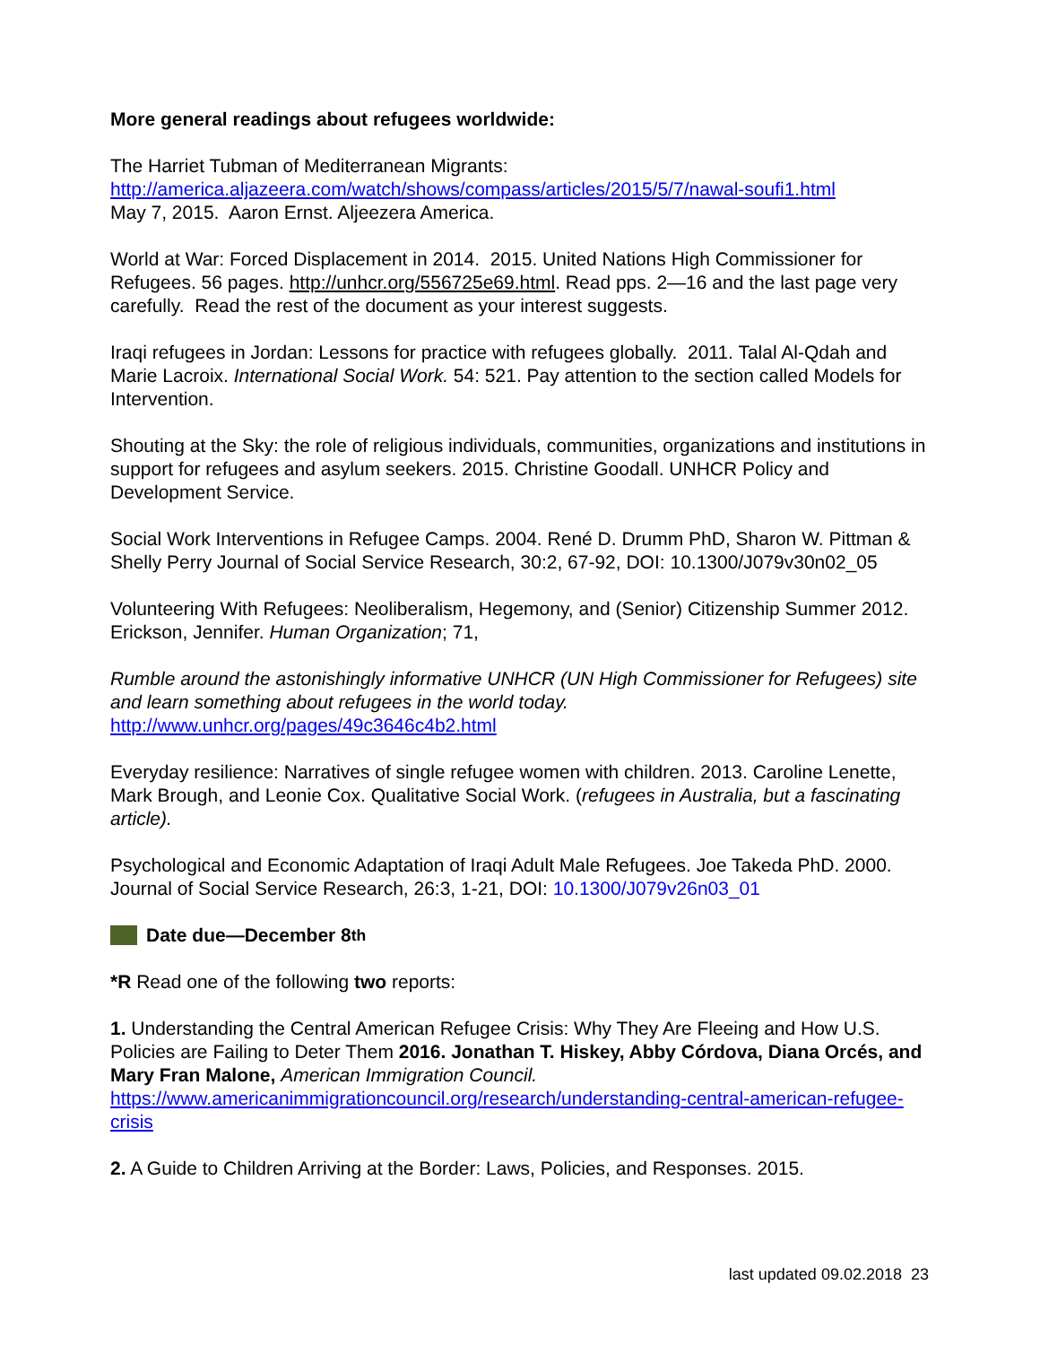More general readings about refugees worldwide:
The Harriet Tubman of Mediterranean Migrants:
http://america.aljazeera.com/watch/shows/compass/articles/2015/5/7/nawal-soufi1.html
May 7, 2015. Aaron Ernst. Aljeezera America.
World at War: Forced Displacement in 2014. 2015. United Nations High Commissioner for Refugees. 56 pages. http://unhcr.org/556725e69.html. Read pps. 2—16 and the last page very carefully. Read the rest of the document as your interest suggests.
Iraqi refugees in Jordan: Lessons for practice with refugees globally. 2011. Talal Al-Qdah and Marie Lacroix. International Social Work. 54: 521. Pay attention to the section called Models for Intervention.
Shouting at the Sky: the role of religious individuals, communities, organizations and institutions in support for refugees and asylum seekers. 2015. Christine Goodall. UNHCR Policy and Development Service.
Social Work Interventions in Refugee Camps. 2004. René D. Drumm PhD, Sharon W. Pittman & Shelly Perry Journal of Social Service Research, 30:2, 67-92, DOI: 10.1300/J079v30n02_05
Volunteering With Refugees: Neoliberalism, Hegemony, and (Senior) Citizenship Summer 2012. Erickson, Jennifer. Human Organization; 71,
Rumble around the astonishingly informative UNHCR (UN High Commissioner for Refugees) site and learn something about refugees in the world today.
http://www.unhcr.org/pages/49c3646c4b2.html
Everyday resilience: Narratives of single refugee women with children. 2013. Caroline Lenette, Mark Brough, and Leonie Cox. Qualitative Social Work. (refugees in Australia, but a fascinating article).
Psychological and Economic Adaptation of Iraqi Adult Male Refugees. Joe Takeda PhD. 2000. Journal of Social Service Research, 26:3, 1-21, DOI: 10.1300/J079v26n03_01
Date due—December 8<sup>th</sup>
*R Read one of the following two reports:
1. Understanding the Central American Refugee Crisis: Why They Are Fleeing and How U.S. Policies are Failing to Deter Them 2016. Jonathan T. Hiskey, Abby Córdova, Diana Orcés, and Mary Fran Malone, American Immigration Council.
https://www.americanimmigrationcouncil.org/research/understanding-central-american-refugee-crisis
2. A Guide to Children Arriving at the Border: Laws, Policies, and Responses. 2015.
last updated 09.02.2018 23